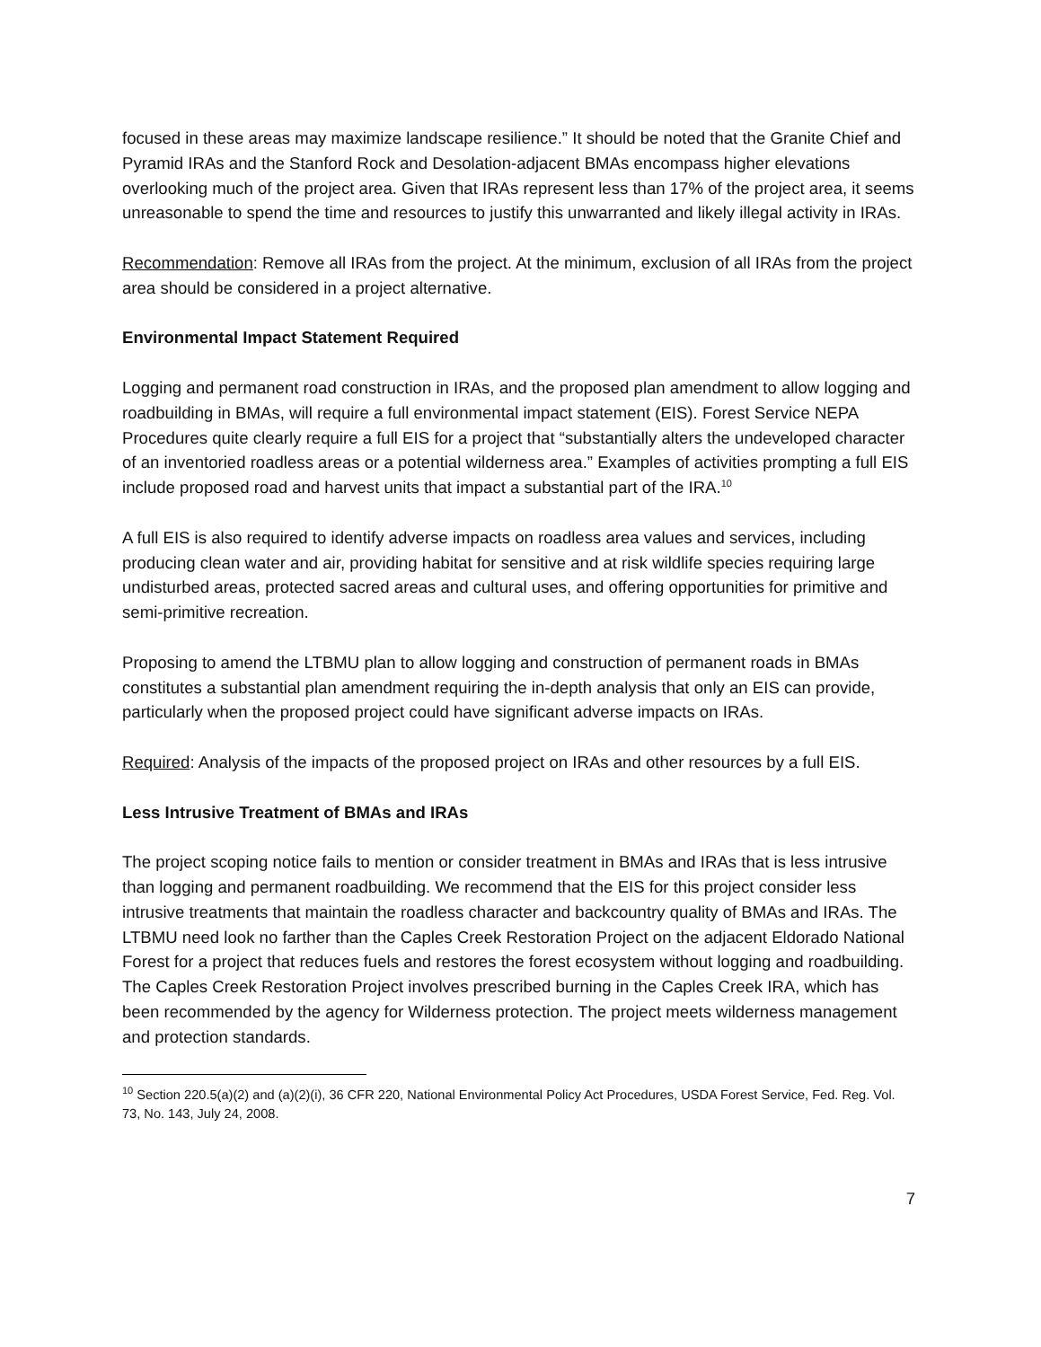focused in these areas may maximize landscape resilience.” It should be noted that the Granite Chief and Pyramid IRAs and the Stanford Rock and Desolation-adjacent BMAs encompass higher elevations overlooking much of the project area. Given that IRAs represent less than 17% of the project area, it seems unreasonable to spend the time and resources to justify this unwarranted and likely illegal activity in IRAs.
Recommendation: Remove all IRAs from the project. At the minimum, exclusion of all IRAs from the project area should be considered in a project alternative.
Environmental Impact Statement Required
Logging and permanent road construction in IRAs, and the proposed plan amendment to allow logging and roadbuilding in BMAs, will require a full environmental impact statement (EIS). Forest Service NEPA Procedures quite clearly require a full EIS for a project that “substantially alters the undeveloped character of an inventoried roadless areas or a potential wilderness area.” Examples of activities prompting a full EIS include proposed road and harvest units that impact a substantial part of the IRA.<sup>10</sup>
A full EIS is also required to identify adverse impacts on roadless area values and services, including producing clean water and air, providing habitat for sensitive and at risk wildlife species requiring large undisturbed areas, protected sacred areas and cultural uses, and offering opportunities for primitive and semi-primitive recreation.
Proposing to amend the LTBMU plan to allow logging and construction of permanent roads in BMAs constitutes a substantial plan amendment requiring the in-depth analysis that only an EIS can provide, particularly when the proposed project could have significant adverse impacts on IRAs.
Required: Analysis of the impacts of the proposed project on IRAs and other resources by a full EIS.
Less Intrusive Treatment of BMAs and IRAs
The project scoping notice fails to mention or consider treatment in BMAs and IRAs that is less intrusive than logging and permanent roadbuilding. We recommend that the EIS for this project consider less intrusive treatments that maintain the roadless character and backcountry quality of BMAs and IRAs. The LTBMU need look no farther than the Caples Creek Restoration Project on the adjacent Eldorado National Forest for a project that reduces fuels and restores the forest ecosystem without logging and roadbuilding. The Caples Creek Restoration Project involves prescribed burning in the Caples Creek IRA, which has been recommended by the agency for Wilderness protection. The project meets wilderness management and protection standards.
<sup>10</sup> Section 220.5(a)(2) and (a)(2)(i), 36 CFR 220, National Environmental Policy Act Procedures, USDA Forest Service, Fed. Reg. Vol. 73, No. 143, July 24, 2008.
7